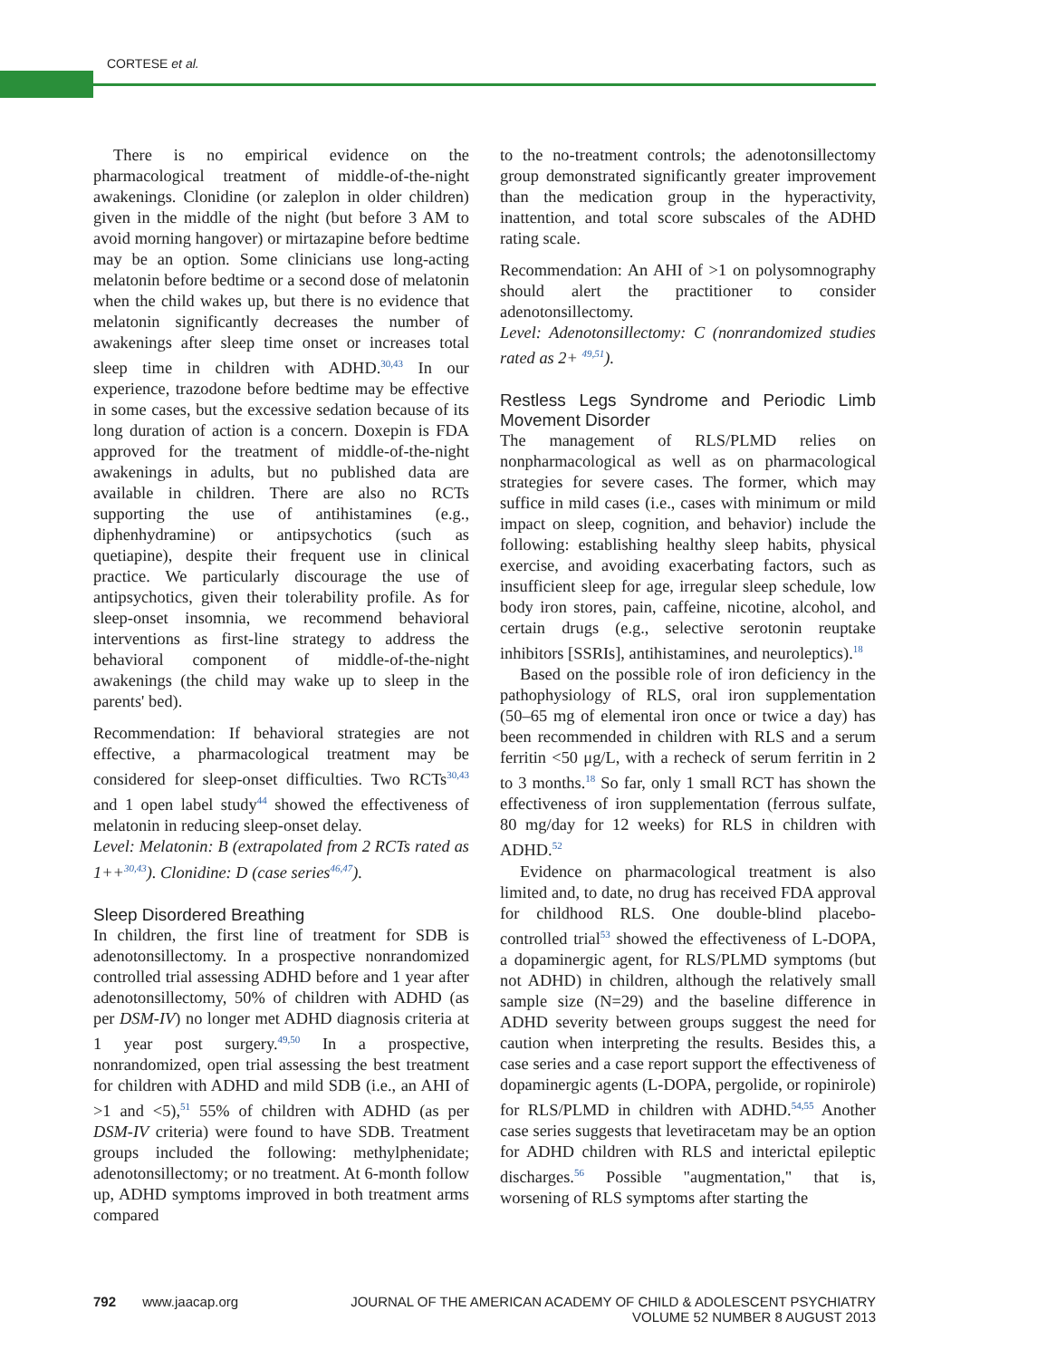CORTESE et al.
There is no empirical evidence on the pharmacological treatment of middle-of-the-night awakenings. Clonidine (or zaleplon in older children) given in the middle of the night (but before 3 AM to avoid morning hangover) or mirtazapine before bedtime may be an option. Some clinicians use long-acting melatonin before bedtime or a second dose of melatonin when the child wakes up, but there is no evidence that melatonin significantly decreases the number of awakenings after sleep time onset or increases total sleep time in children with ADHD.<sup>30,43</sup> In our experience, trazodone before bedtime may be effective in some cases, but the excessive sedation because of its long duration of action is a concern. Doxepin is FDA approved for the treatment of middle-of-the-night awakenings in adults, but no published data are available in children. There are also no RCTs supporting the use of antihistamines (e.g., diphenhydramine) or antipsychotics (such as quetiapine), despite their frequent use in clinical practice. We particularly discourage the use of antipsychotics, given their tolerability profile. As for sleep-onset insomnia, we recommend behavioral interventions as first-line strategy to address the behavioral component of middle-of-the-night awakenings (the child may wake up to sleep in the parents' bed).
Recommendation: If behavioral strategies are not effective, a pharmacological treatment may be considered for sleep-onset difficulties. Two RCTs<sup>30,43</sup> and 1 open label study<sup>44</sup> showed the effectiveness of melatonin in reducing sleep-onset delay.
Level: Melatonin: B (extrapolated from 2 RCTs rated as 1++<sup>30,43</sup>). Clonidine: D (case series<sup>46,47</sup>).
Sleep Disordered Breathing
In children, the first line of treatment for SDB is adenotonsillectomy. In a prospective nonrandomized controlled trial assessing ADHD before and 1 year after adenotonsillectomy, 50% of children with ADHD (as per DSM-IV) no longer met ADHD diagnosis criteria at 1 year post surgery.<sup>49,50</sup> In a prospective, nonrandomized, open trial assessing the best treatment for children with ADHD and mild SDB (i.e., an AHI of >1 and <5),<sup>51</sup> 55% of children with ADHD (as per DSM-IV criteria) were found to have SDB. Treatment groups included the following: methylphenidate; adenotonsillectomy; or no treatment. At 6-month follow up, ADHD symptoms improved in both treatment arms compared
to the no-treatment controls; the adenotonsillectomy group demonstrated significantly greater improvement than the medication group in the hyperactivity, inattention, and total score subscales of the ADHD rating scale.
Recommendation: An AHI of >1 on polysomnography should alert the practitioner to consider adenotonsillectomy.
Level: Adenotonsillectomy: C (nonrandomized studies rated as 2+ <sup>49,51</sup>).
Restless Legs Syndrome and Periodic Limb Movement Disorder
The management of RLS/PLMD relies on nonpharmacological as well as on pharmacological strategies for severe cases. The former, which may suffice in mild cases (i.e., cases with minimum or mild impact on sleep, cognition, and behavior) include the following: establishing healthy sleep habits, physical exercise, and avoiding exacerbating factors, such as insufficient sleep for age, irregular sleep schedule, low body iron stores, pain, caffeine, nicotine, alcohol, and certain drugs (e.g., selective serotonin reuptake inhibitors [SSRIs], antihistamines, and neuroleptics).<sup>18</sup>
Based on the possible role of iron deficiency in the pathophysiology of RLS, oral iron supplementation (50–65 mg of elemental iron once or twice a day) has been recommended in children with RLS and a serum ferritin <50 μg/L, with a recheck of serum ferritin in 2 to 3 months.<sup>18</sup> So far, only 1 small RCT has shown the effectiveness of iron supplementation (ferrous sulfate, 80 mg/day for 12 weeks) for RLS in children with ADHD.<sup>52</sup>
Evidence on pharmacological treatment is also limited and, to date, no drug has received FDA approval for childhood RLS. One double-blind placebo-controlled trial<sup>53</sup> showed the effectiveness of L-DOPA, a dopaminergic agent, for RLS/PLMD symptoms (but not ADHD) in children, although the relatively small sample size (N=29) and the baseline difference in ADHD severity between groups suggest the need for caution when interpreting the results. Besides this, a case series and a case report support the effectiveness of dopaminergic agents (L-DOPA, pergolide, or ropinirole) for RLS/PLMD in children with ADHD.<sup>54,55</sup> Another case series suggests that levetiracetam may be an option for ADHD children with RLS and interictal epileptic discharges.<sup>56</sup> Possible "augmentation," that is, worsening of RLS symptoms after starting the
792 www.jaacap.org JOURNAL OF THE AMERICAN ACADEMY OF CHILD & ADOLESCENT PSYCHIATRY
VOLUME 52 NUMBER 8 AUGUST 2013